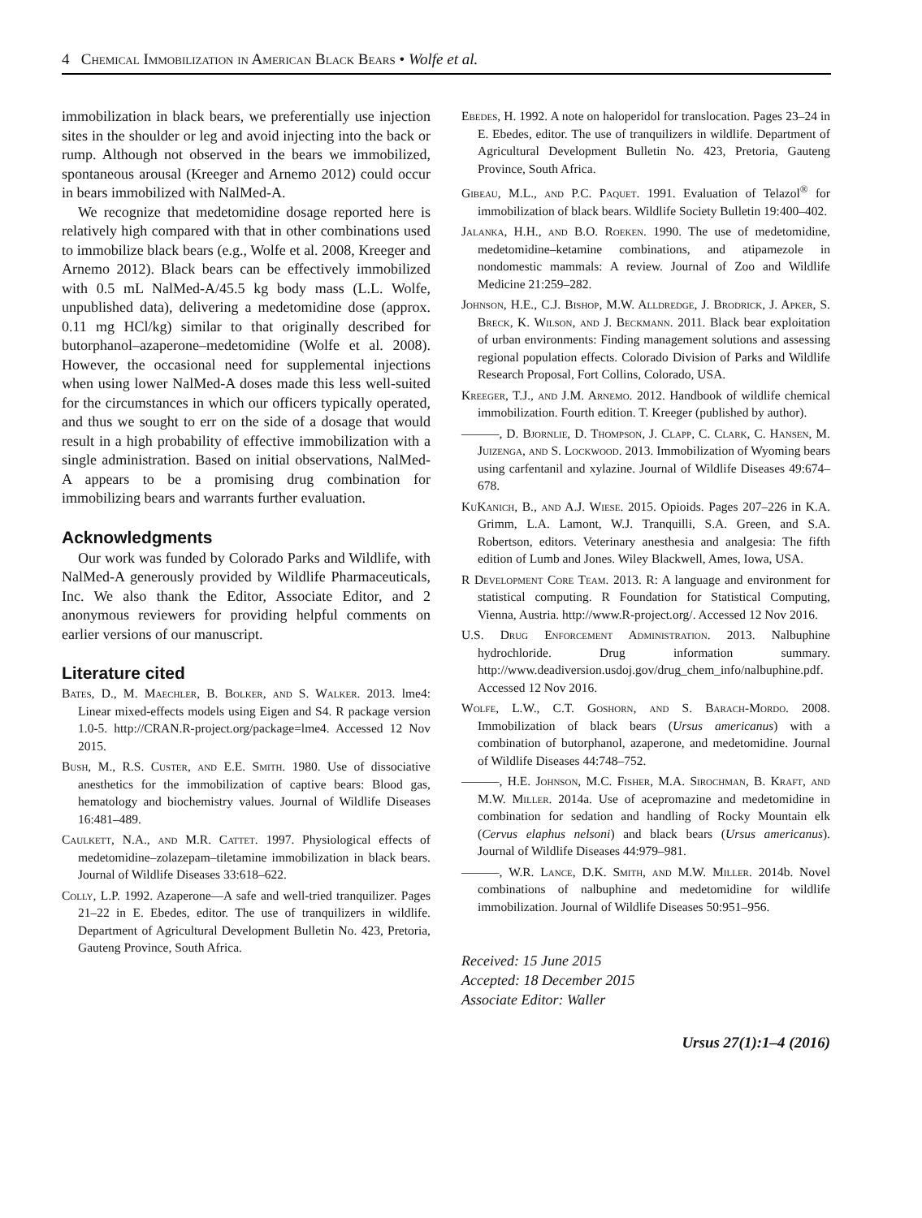4 Chemical Immobilization in American Black Bears • Wolfe et al.
immobilization in black bears, we preferentially use injection sites in the shoulder or leg and avoid injecting into the back or rump. Although not observed in the bears we immobilized, spontaneous arousal (Kreeger and Arnemo 2012) could occur in bears immobilized with NalMed-A.
We recognize that medetomidine dosage reported here is relatively high compared with that in other combinations used to immobilize black bears (e.g., Wolfe et al. 2008, Kreeger and Arnemo 2012). Black bears can be effectively immobilized with 0.5 mL NalMed-A/45.5 kg body mass (L.L. Wolfe, unpublished data), delivering a medetomidine dose (approx. 0.11 mg HCl/kg) similar to that originally described for butorphanol–azaperone–medetomidine (Wolfe et al. 2008). However, the occasional need for supplemental injections when using lower NalMed-A doses made this less well-suited for the circumstances in which our officers typically operated, and thus we sought to err on the side of a dosage that would result in a high probability of effective immobilization with a single administration. Based on initial observations, NalMed-A appears to be a promising drug combination for immobilizing bears and warrants further evaluation.
Acknowledgments
Our work was funded by Colorado Parks and Wildlife, with NalMed-A generously provided by Wildlife Pharmaceuticals, Inc. We also thank the Editor, Associate Editor, and 2 anonymous reviewers for providing helpful comments on earlier versions of our manuscript.
Literature cited
Bates, D., M. Maechler, B. Bolker, and S. Walker. 2013. lme4: Linear mixed-effects models using Eigen and S4. R package version 1.0-5. http://CRAN.R-project.org/package=lme4. Accessed 12 Nov 2015.
Bush, M., R.S. Custer, and E.E. Smith. 1980. Use of dissociative anesthetics for the immobilization of captive bears: Blood gas, hematology and biochemistry values. Journal of Wildlife Diseases 16:481–489.
Caulkett, N.A., and M.R. Cattet. 1997. Physiological effects of medetomidine–zolazepam–tiletamine immobilization in black bears. Journal of Wildlife Diseases 33:618–622.
Colly, L.P. 1992. Azaperone—A safe and well-tried tranquilizer. Pages 21–22 in E. Ebedes, editor. The use of tranquilizers in wildlife. Department of Agricultural Development Bulletin No. 423, Pretoria, Gauteng Province, South Africa.
Ebedes, H. 1992. A note on haloperidol for translocation. Pages 23–24 in E. Ebedes, editor. The use of tranquilizers in wildlife. Department of Agricultural Development Bulletin No. 423, Pretoria, Gauteng Province, South Africa.
Gibeau, M.L., and P.C. Paquet. 1991. Evaluation of Telazol<sup>®</sup> for immobilization of black bears. Wildlife Society Bulletin 19:400–402.
Jalanka, H.H., and B.O. Roeken. 1990. The use of medetomidine, medetomidine–ketamine combinations, and atipamezole in nondomestic mammals: A review. Journal of Zoo and Wildlife Medicine 21:259–282.
Johnson, H.E., C.J. Bishop, M.W. Alldredge, J. Brodrick, J. Apker, S. Breck, K. Wilson, and J. Beckmann. 2011. Black bear exploitation of urban environments: Finding management solutions and assessing regional population effects. Colorado Division of Parks and Wildlife Research Proposal, Fort Collins, Colorado, USA.
Kreeger, T.J., and J.M. Arnemo. 2012. Handbook of wildlife chemical immobilization. Fourth edition. T. Kreeger (published by author).
———, D. Bjornlie, D. Thompson, J. Clapp, C. Clark, C. Hansen, M. Juizenga, and S. Lockwood. 2013. Immobilization of Wyoming bears using carfentanil and xylazine. Journal of Wildlife Diseases 49:674–678.
KuKanich, B., and A.J. Wiese. 2015. Opioids. Pages 207–226 in K.A. Grimm, L.A. Lamont, W.J. Tranquilli, S.A. Green, and S.A. Robertson, editors. Veterinary anesthesia and analgesia: The fifth edition of Lumb and Jones. Wiley Blackwell, Ames, Iowa, USA.
R Development Core Team. 2013. R: A language and environment for statistical computing. R Foundation for Statistical Computing, Vienna, Austria. http://www.R-project.org/. Accessed 12 Nov 2016.
U.S. Drug Enforcement Administration. 2013. Nalbuphine hydrochloride. Drug information summary. http://www.deadiversion.usdoj.gov/drug_chem_info/nalbuphine.pdf. Accessed 12 Nov 2016.
Wolfe, L.W., C.T. Goshorn, and S. Barach-Mordo. 2008. Immobilization of black bears (Ursus americanus) with a combination of butorphanol, azaperone, and medetomidine. Journal of Wildlife Diseases 44:748–752.
———, H.E. Johnson, M.C. Fisher, M.A. Sirochman, B. Kraft, and M.W. Miller. 2014a. Use of acepromazine and medetomidine in combination for sedation and handling of Rocky Mountain elk (Cervus elaphus nelsoni) and black bears (Ursus americanus). Journal of Wildlife Diseases 44:979–981.
———, W.R. Lance, D.K. Smith, and M.W. Miller. 2014b. Novel combinations of nalbuphine and medetomidine for wildlife immobilization. Journal of Wildlife Diseases 50:951–956.
Received: 15 June 2015
Accepted: 18 December 2015
Associate Editor: Waller
Ursus 27(1):1–4 (2016)